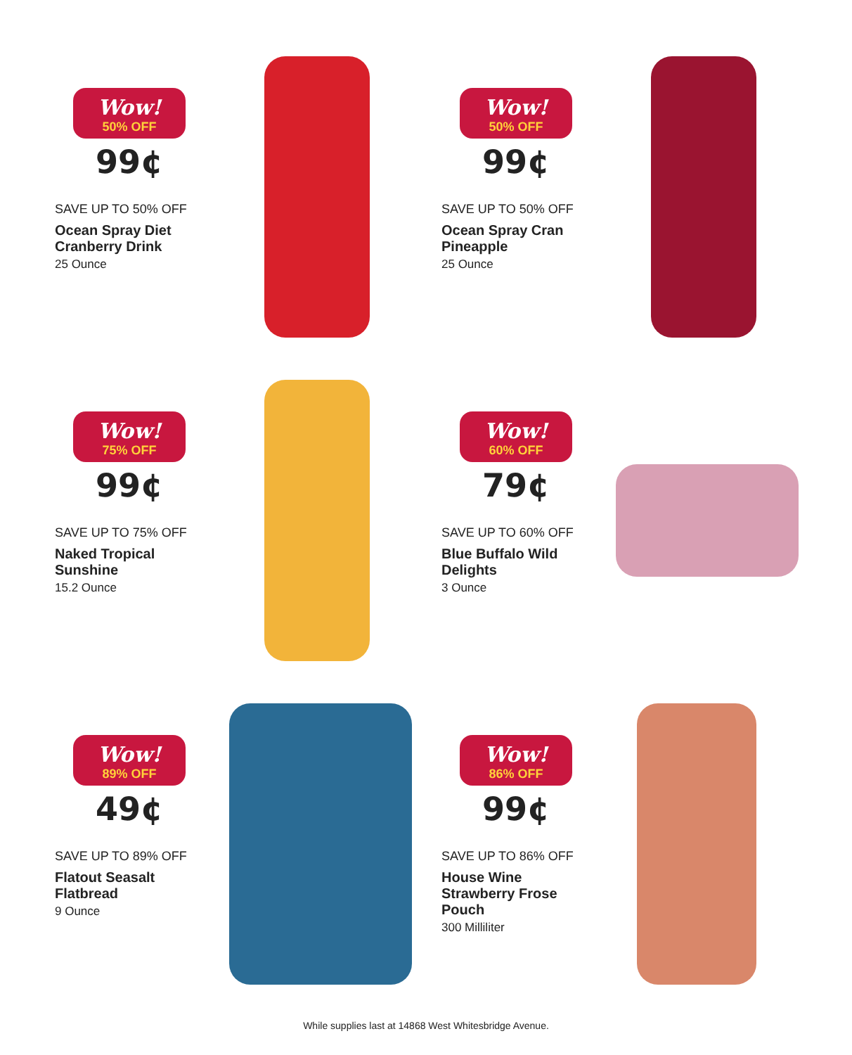Wow!
50% OFF
99¢
SAVE UP TO 50% OFF
Ocean Spray Diet Cranberry Drink
25 Ounce
Wow!
50% OFF
99¢
SAVE UP TO 50% OFF
Ocean Spray Cran Pineapple
25 Ounce
Wow!
75% OFF
99¢
SAVE UP TO 75% OFF
Naked Tropical Sunshine
15.2 Ounce
Wow!
60% OFF
79¢
SAVE UP TO 60% OFF
Blue Buffalo Wild Delights
3 Ounce
Wow!
89% OFF
49¢
SAVE UP TO 89% OFF
Flatout Seasalt Flatbread
9 Ounce
Wow!
86% OFF
99¢
SAVE UP TO 86% OFF
House Wine Strawberry Frose Pouch
300 Milliliter
While supplies last at 14868 West Whitesbridge Avenue.